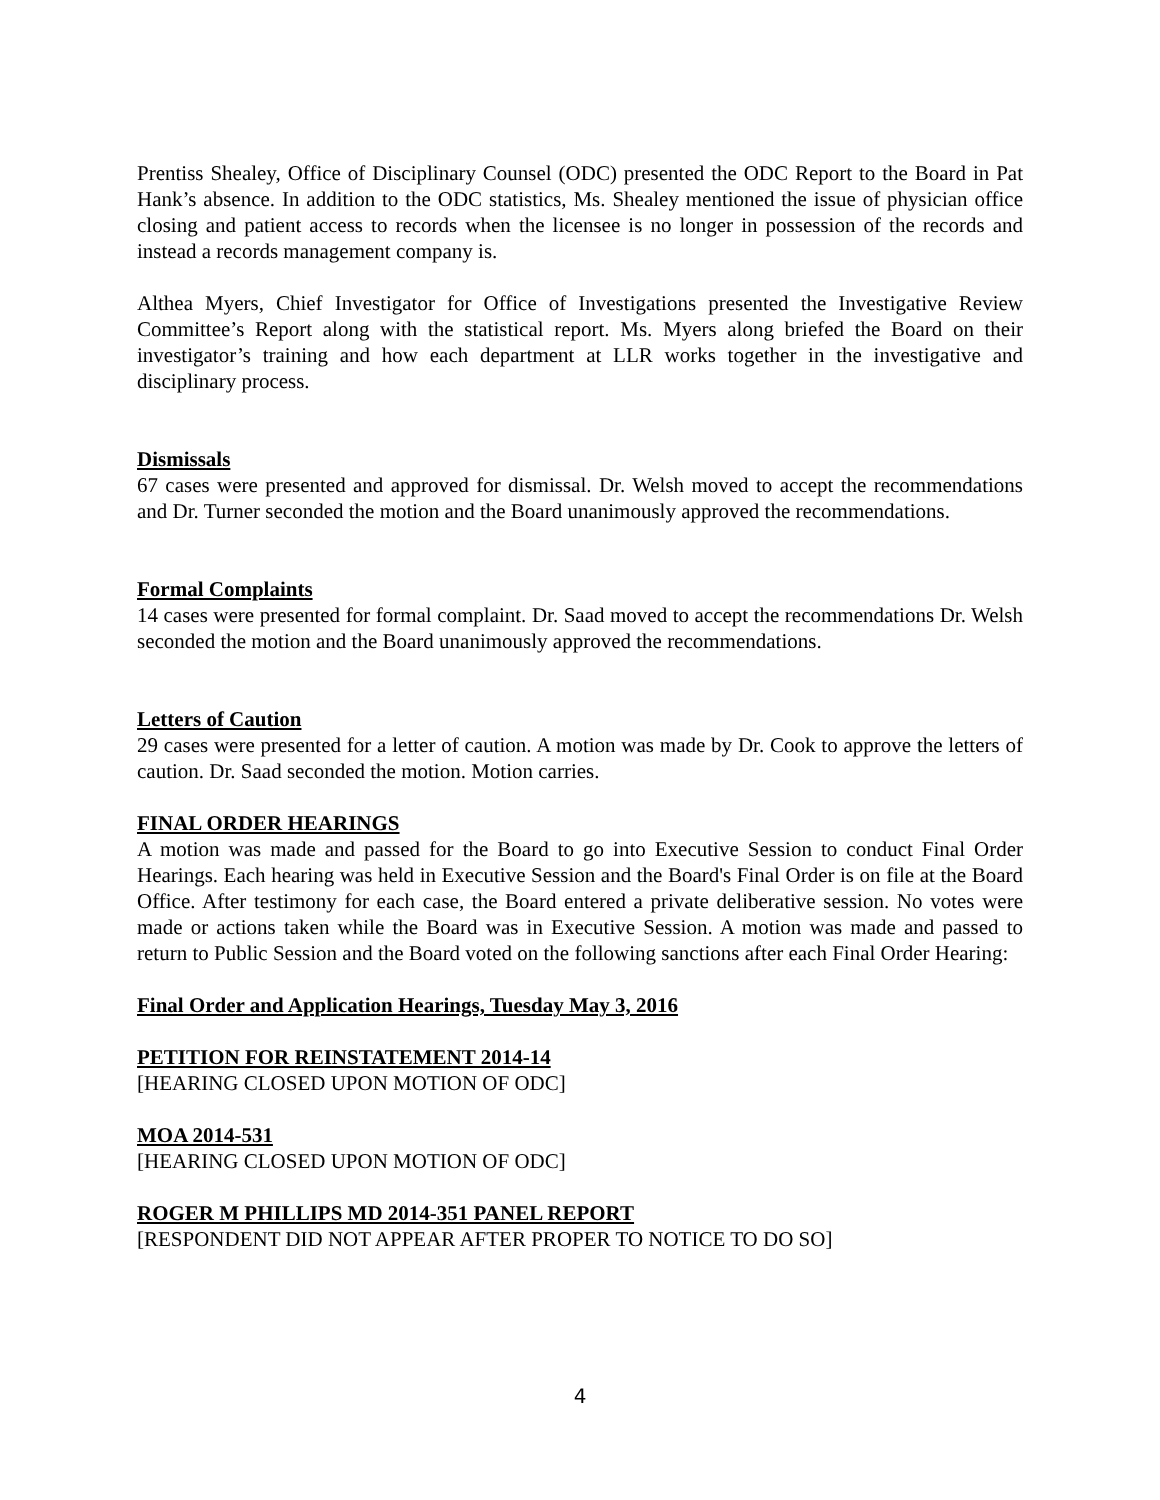Prentiss Shealey, Office of Disciplinary Counsel (ODC) presented the ODC Report to the Board in Pat Hank’s absence. In addition to the ODC statistics, Ms. Shealey mentioned the issue of physician office closing and patient access to records when the licensee is no longer in possession of the records and instead a records management company is.
Althea Myers, Chief Investigator for Office of Investigations presented the Investigative Review Committee’s Report along with the statistical report. Ms. Myers along briefed the Board on their investigator’s training and how each department at LLR works together in the investigative and disciplinary process.
Dismissals
67 cases were presented and approved for dismissal. Dr. Welsh moved to accept the recommendations and Dr. Turner seconded the motion and the Board unanimously approved the recommendations.
Formal Complaints
14 cases were presented for formal complaint. Dr. Saad moved to accept the recommendations Dr. Welsh seconded the motion and the Board unanimously approved the recommendations.
Letters of Caution
29 cases were presented for a letter of caution. A motion was made by Dr. Cook to approve the letters of caution. Dr. Saad seconded the motion. Motion carries.
FINAL ORDER HEARINGS
A motion was made and passed for the Board to go into Executive Session to conduct Final Order Hearings. Each hearing was held in Executive Session and the Board's Final Order is on file at the Board Office. After testimony for each case, the Board entered a private deliberative session. No votes were made or actions taken while the Board was in Executive Session. A motion was made and passed to return to Public Session and the Board voted on the following sanctions after each Final Order Hearing:
Final Order and Application Hearings, Tuesday May 3, 2016
PETITION FOR REINSTATEMENT 2014-14
[HEARING CLOSED UPON MOTION OF ODC]
MOA 2014-531
[HEARING CLOSED UPON MOTION OF ODC]
ROGER M PHILLIPS MD 2014-351 PANEL REPORT
[RESPONDENT DID NOT APPEAR AFTER PROPER TO NOTICE TO DO SO]
4